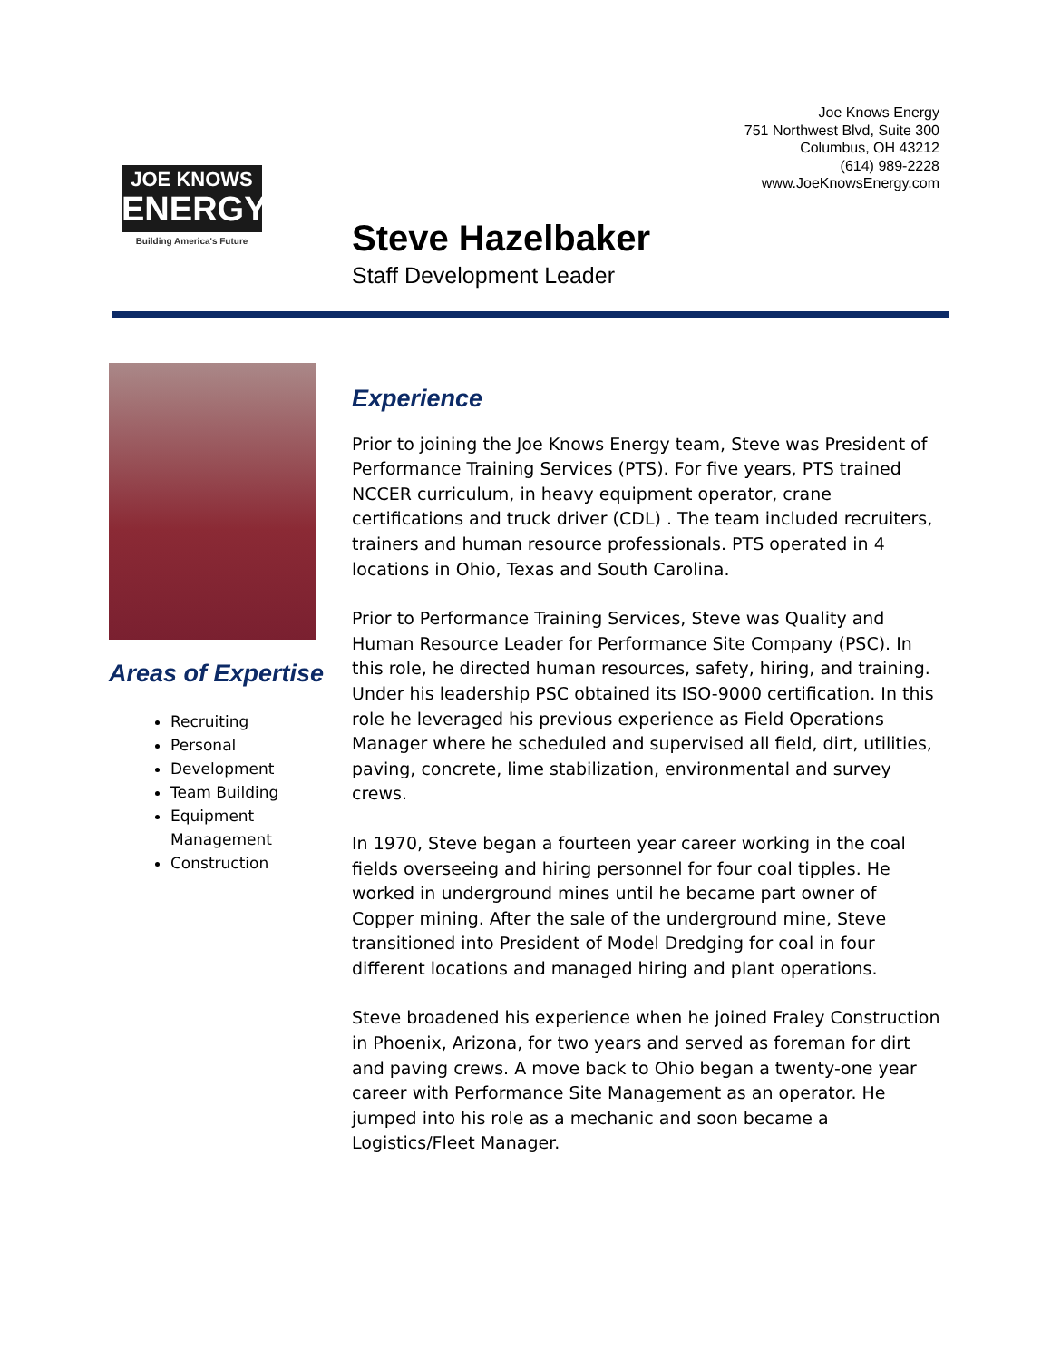JOE KNOWS
ENERGY
Building America's Future
Joe Knows Energy
751 Northwest Blvd, Suite 300
Columbus, OH 43212
(614) 989-2228
www.JoeKnowsEnergy.com
Steve Hazelbaker
Staff Development Leader
Areas of Expertise
Recruiting
Personal
Development
Team Building
Equipment Management
Construction
Experience
Prior to joining the Joe Knows Energy team, Steve was President of Performance Training Services (PTS). For five years, PTS trained NCCER curriculum, in heavy equipment operator, crane certifications and truck driver (CDL) . The team included recruiters, trainers and human resource professionals. PTS operated in 4 locations in Ohio, Texas and South Carolina.
Prior to Performance Training Services, Steve was Quality and Human Resource Leader for Performance Site Company (PSC). In this role, he directed human resources, safety, hiring, and training. Under his leadership PSC obtained its ISO-9000 certification. In this role he leveraged his previous experience as Field Operations Manager where he scheduled and supervised all field, dirt, utilities, paving, concrete, lime stabilization, environmental and survey crews.
In 1970, Steve began a fourteen year career working in the coal fields overseeing and hiring personnel for four coal tipples. He worked in underground mines until he became part owner of Copper mining. After the sale of the underground mine, Steve transitioned into President of Model Dredging for coal in four different locations and managed hiring and plant operations.
Steve broadened his experience when he joined Fraley Construction in Phoenix, Arizona, for two years and served as foreman for dirt and paving crews. A move back to Ohio began a twenty-one year career with Performance Site Management as an operator. He jumped into his role as a mechanic and soon became a Logistics/Fleet Manager.